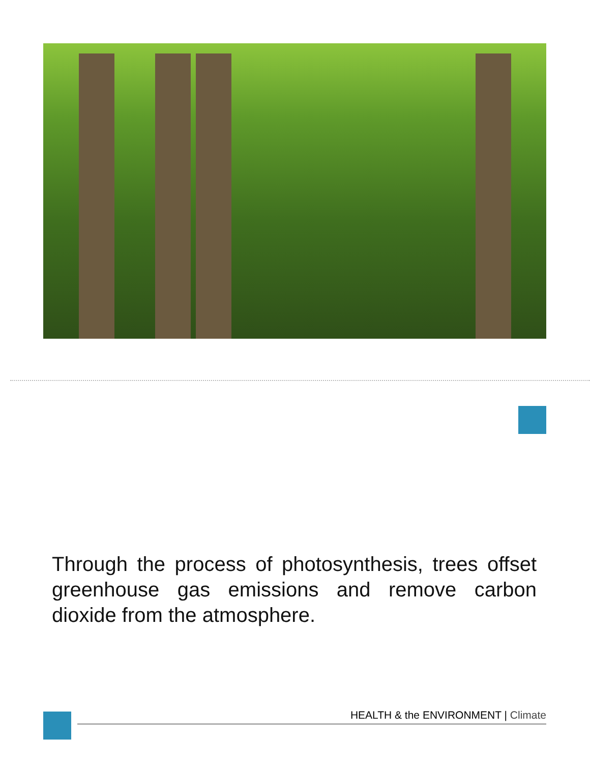Through the process of photosynthesis, trees offset greenhouse gas emissions and remove carbon dioxide from the atmosphere.
HEALTH & the ENVIRONMENT | Climate